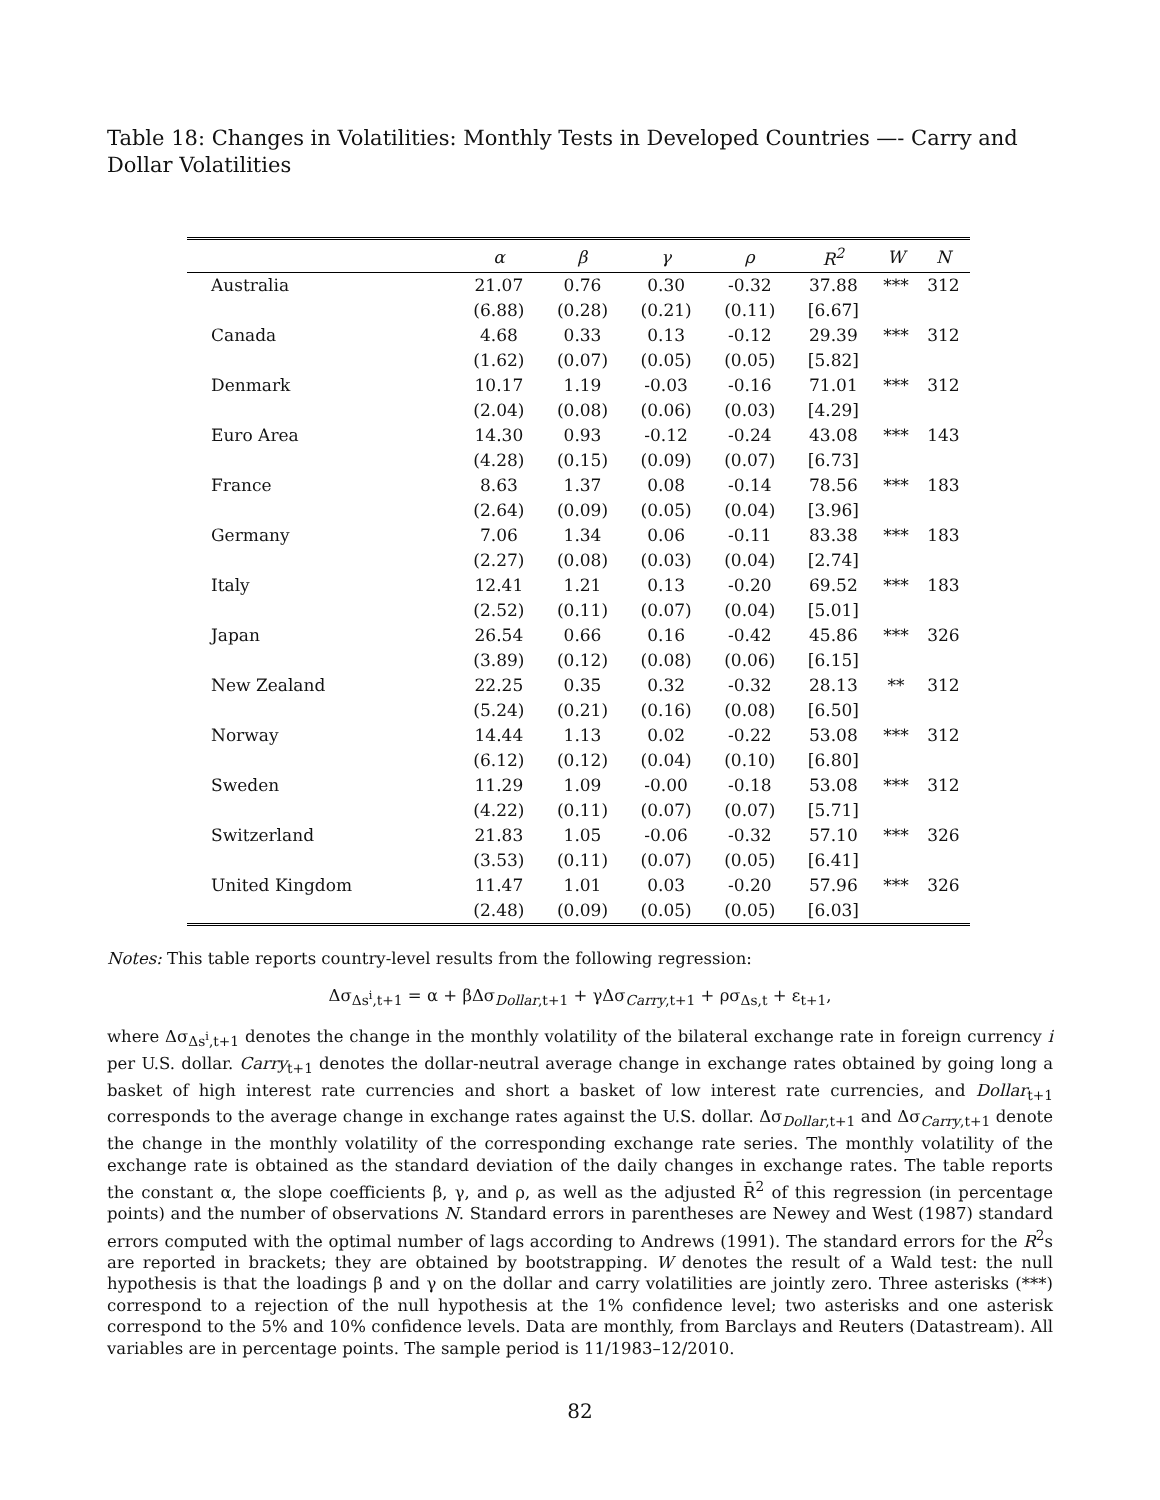Table 18: Changes in Volatilities: Monthly Tests in Developed Countries —- Carry and Dollar Volatilities
| | α | β | γ | ρ | R<sup>2</sup> | W | N |
| --- | --- | --- | --- | --- | --- | --- | --- |
| Australia | 21.07 | 0.76 | 0.30 | -0.32 | 37.88 | *** | 312 |
| | (6.88) | (0.28) | (0.21) | (0.11) | [6.67] | | |
| Canada | 4.68 | 0.33 | 0.13 | -0.12 | 29.39 | *** | 312 |
| | (1.62) | (0.07) | (0.05) | (0.05) | [5.82] | | |
| Denmark | 10.17 | 1.19 | -0.03 | -0.16 | 71.01 | *** | 312 |
| | (2.04) | (0.08) | (0.06) | (0.03) | [4.29] | | |
| Euro Area | 14.30 | 0.93 | -0.12 | -0.24 | 43.08 | *** | 143 |
| | (4.28) | (0.15) | (0.09) | (0.07) | [6.73] | | |
| France | 8.63 | 1.37 | 0.08 | -0.14 | 78.56 | *** | 183 |
| | (2.64) | (0.09) | (0.05) | (0.04) | [3.96] | | |
| Germany | 7.06 | 1.34 | 0.06 | -0.11 | 83.38 | *** | 183 |
| | (2.27) | (0.08) | (0.03) | (0.04) | [2.74] | | |
| Italy | 12.41 | 1.21 | 0.13 | -0.20 | 69.52 | *** | 183 |
| | (2.52) | (0.11) | (0.07) | (0.04) | [5.01] | | |
| Japan | 26.54 | 0.66 | 0.16 | -0.42 | 45.86 | *** | 326 |
| | (3.89) | (0.12) | (0.08) | (0.06) | [6.15] | | |
| New Zealand | 22.25 | 0.35 | 0.32 | -0.32 | 28.13 | ** | 312 |
| | (5.24) | (0.21) | (0.16) | (0.08) | [6.50] | | |
| Norway | 14.44 | 1.13 | 0.02 | -0.22 | 53.08 | *** | 312 |
| | (6.12) | (0.12) | (0.04) | (0.10) | [6.80] | | |
| Sweden | 11.29 | 1.09 | -0.00 | -0.18 | 53.08 | *** | 312 |
| | (4.22) | (0.11) | (0.07) | (0.07) | [5.71] | | |
| Switzerland | 21.83 | 1.05 | -0.06 | -0.32 | 57.10 | *** | 326 |
| | (3.53) | (0.11) | (0.07) | (0.05) | [6.41] | | |
| United Kingdom | 11.47 | 1.01 | 0.03 | -0.20 | 57.96 | *** | 326 |
| | (2.48) | (0.09) | (0.05) | (0.05) | [6.03] | | |
Notes: This table reports country-level results from the following regression:
Δσ<sub>Δs<sup>i</sup>,t+1</sub> = α + βΔσ<sub>Dollar,t+1</sub> + γΔσ<sub>Carry,t+1</sub> + ρσ<sub>Δs,t</sub> + ε<sub>t+1</sub>,
where Δσ<sub>Δs<sup>i</sup>,t+1</sub> denotes the change in the monthly volatility of the bilateral exchange rate in foreign currency i per U.S. dollar. Carry<sub>t+1</sub> denotes the dollar-neutral average change in exchange rates obtained by going long a basket of high interest rate currencies and short a basket of low interest rate currencies, and Dollar<sub>t+1</sub> corresponds to the average change in exchange rates against the U.S. dollar. Δσ<sub>Dollar,t+1</sub> and Δσ<sub>Carry,t+1</sub> denote the change in the monthly volatility of the corresponding exchange rate series. The monthly volatility of the exchange rate is obtained as the standard deviation of the daily changes in exchange rates. The table reports the constant α, the slope coefficients β, γ, and ρ, as well as the adjusted R̄<sup>2</sup> of this regression (in percentage points) and the number of observations N. Standard errors in parentheses are Newey and West (1987) standard errors computed with the optimal number of lags according to Andrews (1991). The standard errors for the R<sup>2</sup>s are reported in brackets; they are obtained by bootstrapping. W denotes the result of a Wald test: the null hypothesis is that the loadings β and γ on the dollar and carry volatilities are jointly zero. Three asterisks (***) correspond to a rejection of the null hypothesis at the 1% confidence level; two asterisks and one asterisk correspond to the 5% and 10% confidence levels. Data are monthly, from Barclays and Reuters (Datastream). All variables are in percentage points. The sample period is 11/1983–12/2010.
82